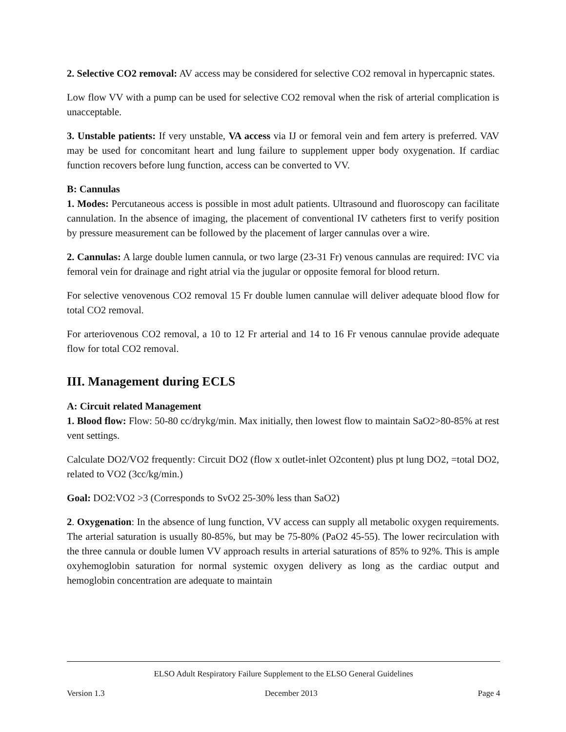2. Selective CO2 removal: AV access may be considered for selective CO2 removal in hypercapnic states.
Low flow VV with a pump can be used for selective CO2 removal when the risk of arterial complication is unacceptable.
3. Unstable patients: If very unstable, VA access via IJ or femoral vein and fem artery is preferred. VAV may be used for concomitant heart and lung failure to supplement upper body oxygenation. If cardiac function recovers before lung function, access can be converted to VV.
B: Cannulas
1. Modes: Percutaneous access is possible in most adult patients. Ultrasound and fluoroscopy can facilitate cannulation. In the absence of imaging, the placement of conventional IV catheters first to verify position by pressure measurement can be followed by the placement of larger cannulas over a wire.
2. Cannulas: A large double lumen cannula, or two large (23-31 Fr) venous cannulas are required: IVC via femoral vein for drainage and right atrial via the jugular or opposite femoral for blood return.
For selective venovenous CO2 removal 15 Fr double lumen cannulae will deliver adequate blood flow for total CO2 removal.
For arteriovenous CO2 removal, a 10 to 12 Fr arterial and 14 to 16 Fr venous cannulae provide adequate flow for total CO2 removal.
III. Management during ECLS
A: Circuit related Management
1. Blood flow: Flow: 50-80 cc/drykg/min. Max initially, then lowest flow to maintain SaO2>80-85% at rest vent settings.
Calculate DO2/VO2 frequently: Circuit DO2 (flow x outlet-inlet O2content) plus pt lung DO2, =total DO2, related to VO2 (3cc/kg/min.)
Goal: DO2:VO2 >3 (Corresponds to SvO2 25-30% less than SaO2)
2. Oxygenation: In the absence of lung function, VV access can supply all metabolic oxygen requirements. The arterial saturation is usually 80-85%, but may be 75-80% (PaO2 45-55). The lower recirculation with the three cannula or double lumen VV approach results in arterial saturations of 85% to 92%. This is ample oxyhemoglobin saturation for normal systemic oxygen delivery as long as the cardiac output and hemoglobin concentration are adequate to maintain
ELSO Adult Respiratory Failure Supplement to the ELSO General Guidelines
Version 1.3 December 2013 Page 4